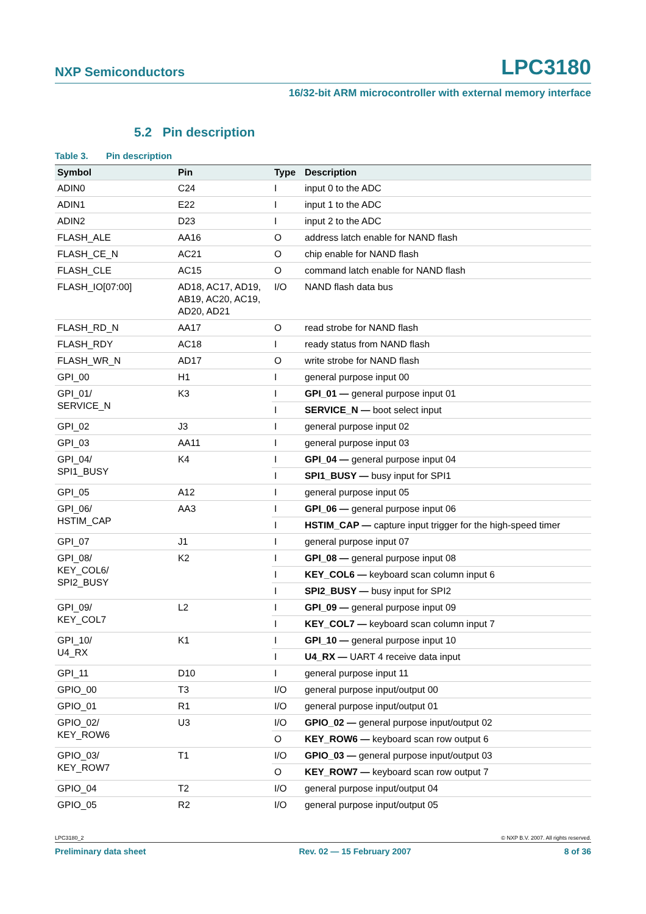NXP Semiconductors LPC3180
16/32-bit ARM microcontroller with external memory interface
5.2 Pin description
Table 3. Pin description
| Symbol | Pin | Type | Description |
| --- | --- | --- | --- |
| ADIN0 | C24 | I | input 0 to the ADC |
| ADIN1 | E22 | I | input 1 to the ADC |
| ADIN2 | D23 | I | input 2 to the ADC |
| FLASH_ALE | AA16 | O | address latch enable for NAND flash |
| FLASH_CE_N | AC21 | O | chip enable for NAND flash |
| FLASH_CLE | AC15 | O | command latch enable for NAND flash |
| FLASH_IO[07:00] | AD18, AC17, AD19, AB19, AC20, AC19, AD20, AD21 | I/O | NAND flash data bus |
| FLASH_RD_N | AA17 | O | read strobe for NAND flash |
| FLASH_RDY | AC18 | I | ready status from NAND flash |
| FLASH_WR_N | AD17 | O | write strobe for NAND flash |
| GPI_00 | H1 | I | general purpose input 00 |
| GPI_01/ SERVICE_N | K3 | I | GPI_01 — general purpose input 01 |
| | | I | SERVICE_N — boot select input |
| GPI_02 | J3 | I | general purpose input 02 |
| GPI_03 | AA11 | I | general purpose input 03 |
| GPI_04/ SPI1_BUSY | K4 | I | GPI_04 — general purpose input 04 |
| | | I | SPI1_BUSY — busy input for SPI1 |
| GPI_05 | A12 | I | general purpose input 05 |
| GPI_06/ HSTIM_CAP | AA3 | I | GPI_06 — general purpose input 06 |
| | | I | HSTIM_CAP — capture input trigger for the high-speed timer |
| GPI_07 | J1 | I | general purpose input 07 |
| GPI_08/ KEY_COL6/ SPI2_BUSY | K2 | I | GPI_08 — general purpose input 08 |
| | | I | KEY_COL6 — keyboard scan column input 6 |
| | | I | SPI2_BUSY — busy input for SPI2 |
| GPI_09/ KEY_COL7 | L2 | I | GPI_09 — general purpose input 09 |
| | | I | KEY_COL7 — keyboard scan column input 7 |
| GPI_10/ U4_RX | K1 | I | GPI_10 — general purpose input 10 |
| | | I | U4_RX — UART 4 receive data input |
| GPI_11 | D10 | I | general purpose input 11 |
| GPIO_00 | T3 | I/O | general purpose input/output 00 |
| GPIO_01 | R1 | I/O | general purpose input/output 01 |
| GPIO_02/ KEY_ROW6 | U3 | I/O | GPIO_02 — general purpose input/output 02 |
| | | O | KEY_ROW6 — keyboard scan row output 6 |
| GPIO_03/ KEY_ROW7 | T1 | I/O | GPIO_03 — general purpose input/output 03 |
| | | O | KEY_ROW7 — keyboard scan row output 7 |
| GPIO_04 | T2 | I/O | general purpose input/output 04 |
| GPIO_05 | R2 | I/O | general purpose input/output 05 |
LPC3180_2 © NXP B.V. 2007. All rights reserved.
Preliminary data sheet Rev. 02 — 15 February 2007 8 of 36